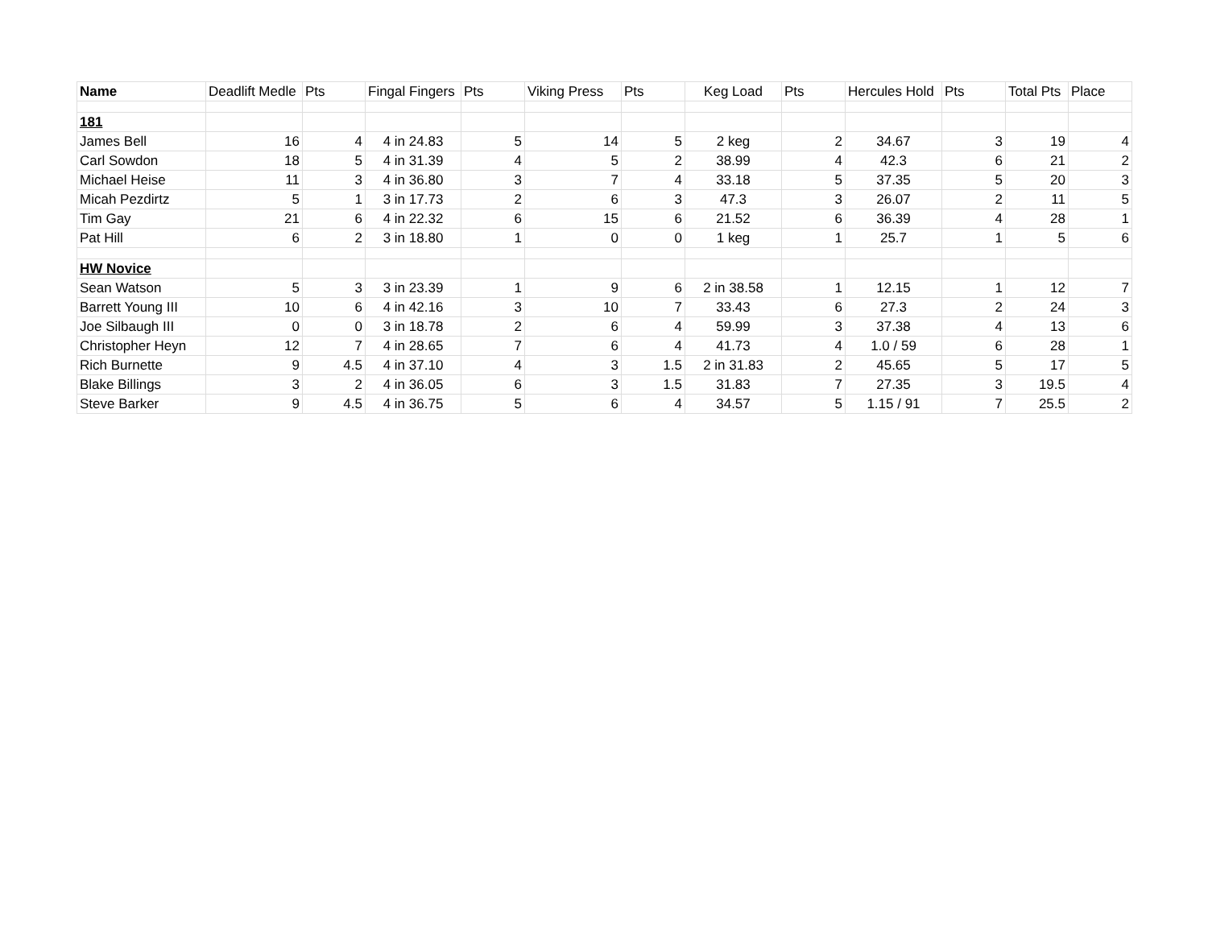| Name | Deadlift Medle | Pts | Fingal Fingers | Pts | Viking Press | Pts | Keg Load | Pts | Hercules Hold | Pts | Total Pts | Place |
| --- | --- | --- | --- | --- | --- | --- | --- | --- | --- | --- | --- | --- |
| 181 | | | | | | | | | | | | |
| James Bell | 16 | 4 | 4 in 24.83 | 5 | 14 | 5 | 2 keg | 2 | 34.67 | 3 | 19 | 4 |
| Carl Sowdon | 18 | 5 | 4 in 31.39 | 4 | 5 | 2 | 38.99 | 4 | 42.3 | 6 | 21 | 2 |
| Michael Heise | 11 | 3 | 4 in 36.80 | 3 | 7 | 4 | 33.18 | 5 | 37.35 | 5 | 20 | 3 |
| Micah Pezdirtz | 5 | 1 | 3 in 17.73 | 2 | 6 | 3 | 47.3 | 3 | 26.07 | 2 | 11 | 5 |
| Tim Gay | 21 | 6 | 4 in 22.32 | 6 | 15 | 6 | 21.52 | 6 | 36.39 | 4 | 28 | 1 |
| Pat Hill | 6 | 2 | 3 in 18.80 | 1 | 0 | 0 | 1 keg | 1 | 25.7 | 1 | 5 | 6 |
| HW Novice | | | | | | | | | | | | |
| Sean Watson | 5 | 3 | 3 in 23.39 | 1 | 9 | 6 | 2 in 38.58 | 1 | 12.15 | 1 | 12 | 7 |
| Barrett Young III | 10 | 6 | 4 in 42.16 | 3 | 10 | 7 | 33.43 | 6 | 27.3 | 2 | 24 | 3 |
| Joe Silbaugh III | 0 | 0 | 3 in 18.78 | 2 | 6 | 4 | 59.99 | 3 | 37.38 | 4 | 13 | 6 |
| Christopher Heyn | 12 | 7 | 4 in 28.65 | 7 | 6 | 4 | 41.73 | 4 | 1.0 / 59 | 6 | 28 | 1 |
| Rich Burnette | 9 | 4.5 | 4 in 37.10 | 4 | 3 | 1.5 | 2 in 31.83 | 2 | 45.65 | 5 | 17 | 5 |
| Blake Billings | 3 | 2 | 4 in 36.05 | 6 | 3 | 1.5 | 31.83 | 7 | 27.35 | 3 | 19.5 | 4 |
| Steve Barker | 9 | 4.5 | 4 in 36.75 | 5 | 6 | 4 | 34.57 | 5 | 1.15 / 91 | 7 | 25.5 | 2 |